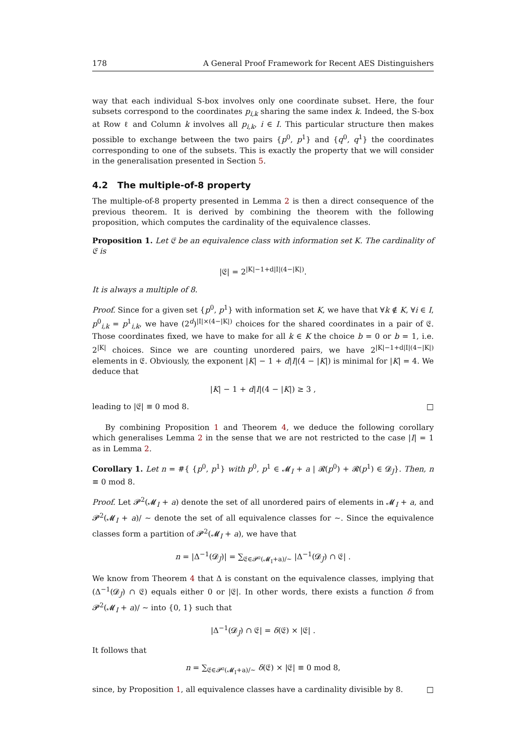178 A General Proof Framework for Recent AES Distinguishers
way that each individual S-box involves only one coordinate subset. Here, the four subsets correspond to the coordinates p<sub>i,k</sub> sharing the same index k. Indeed, the S-box at Row ℓ and Column k involves all p<sub>i,k</sub>, i ∈ I. This particular structure then makes possible to exchange between the two pairs {p<sup>0</sup>, p<sup>1</sup>} and {q<sup>0</sup>, q<sup>1</sup>} the coordinates corresponding to one of the subsets. This is exactly the property that we will consider in the generalisation presented in Section 5.
4.2 The multiple-of-8 property
The multiple-of-8 property presented in Lemma 2 is then a direct consequence of the previous theorem. It is derived by combining the theorem with the following proposition, which computes the cardinality of the equivalence classes.
Proposition 1. Let 𝔈 be an equivalence class with information set K. The cardinality of 𝔈 is
|𝔈| = 2<sup>|K|−1+d|I|(4−|K|)</sup>.
It is always a multiple of 8.
Proof. Since for a given set {p<sup>0</sup>, p<sup>1</sup>} with information set K, we have that ∀k ∉ K, ∀i ∈ I, p<sup>0</sup><sub>i,k</sub> = p<sup>1</sup><sub>i,k</sub>, we have (2<sup>d</sup>)<sup>|I|×(4−|K|)</sup> choices for the shared coordinates in a pair of 𝔈. Those coordinates fixed, we have to make for all k ∈ K the choice b = 0 or b = 1, i.e. 2<sup>|K|</sup> choices. Since we are counting unordered pairs, we have 2<sup>|K|−1+d|I|(4−|K|)</sup> elements in 𝔈. Obviously, the exponent |K| − 1 + d|I|(4 − |K|) is minimal for |K| = 4. We deduce that
|K| − 1 + d|I|(4 − |K|) ≥ 3 ,
leading to |𝔈| ≡ 0 mod 8. □
By combining Proposition 1 and Theorem 4, we deduce the following corollary which generalises Lemma 2 in the sense that we are not restricted to the case |I| = 1 as in Lemma 2.
Corollary 1. Let n = #{ {p<sup>0</sup>, p<sup>1</sup>} with p<sup>0</sup>, p<sup>1</sup> ∈ 𝓜<sub>I</sub> + a | 𝓡(p<sup>0</sup>) + 𝓡(p<sup>1</sup>) ∈ 𝓓<sub>J</sub>}. Then, n ≡ 0 mod 8.
Proof. Let 𝓟<sup>2</sup>(𝓜<sub>I</sub> + a) denote the set of all unordered pairs of elements in 𝓜<sub>I</sub> + a, and 𝓟<sup>2</sup>(𝓜<sub>I</sub> + a)/ ∼ denote the set of all equivalence classes for ∼. Since the equivalence classes form a partition of 𝓟<sup>2</sup>(𝓜<sub>I</sub> + a), we have that
n = |Δ<sup>−1</sup>(𝓓<sub>J</sub>)| = ∑<sub>𝔈∈𝓟²(𝓜<sub>I</sub>+a)/∼</sub> |Δ<sup>−1</sup>(𝓓<sub>J</sub>) ∩ 𝔈| .
We know from Theorem 4 that Δ is constant on the equivalence classes, implying that (Δ<sup>−1</sup>(𝓓<sub>J</sub>) ∩ 𝔈) equals either 0 or |𝔈|. In other words, there exists a function δ from 𝓟<sup>2</sup>(𝓜<sub>I</sub> + a)/ ∼ into {0, 1} such that
|Δ<sup>−1</sup>(𝓓<sub>J</sub>) ∩ 𝔈| = δ(𝔈) × |𝔈| .
It follows that
n = ∑<sub>𝔈∈𝓟²(𝓜<sub>I</sub>+a)/∼</sub> δ(𝔈) × |𝔈| ≡ 0 mod 8,
since, by Proposition 1, all equivalence classes have a cardinality divisible by 8. □